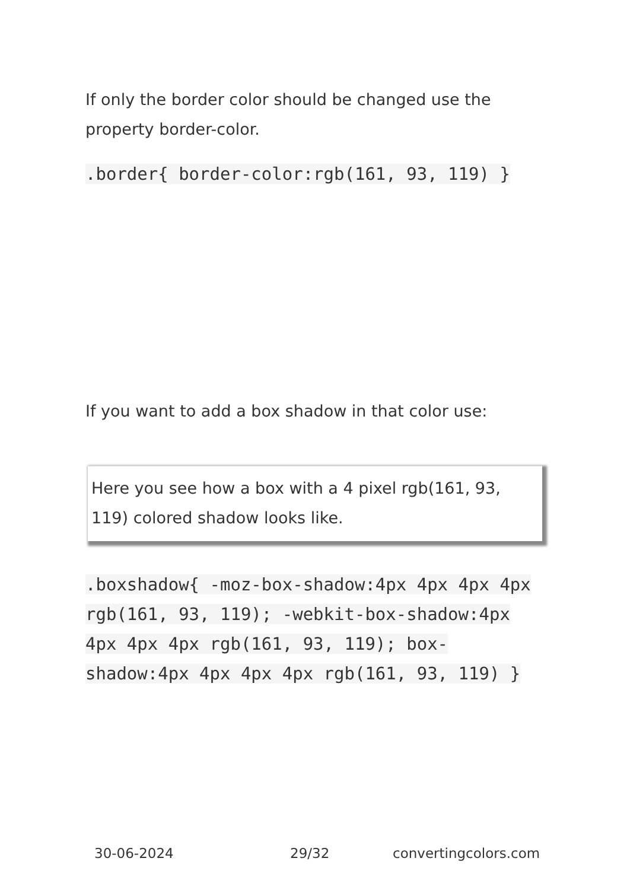If only the border color should be changed use the property border-color.
.border{ border-color:rgb(161, 93, 119) }
If you want to add a box shadow in that color use:
Here you see how a box with a 4 pixel rgb(161, 93, 119) colored shadow looks like.
.boxshadow{ -moz-box-shadow:4px 4px 4px 4px rgb(161, 93, 119); -webkit-box-shadow:4px 4px 4px 4px rgb(161, 93, 119); box-shadow:4px 4px 4px 4px rgb(161, 93, 119) }
30-06-2024 29/32 convertingcolors.com